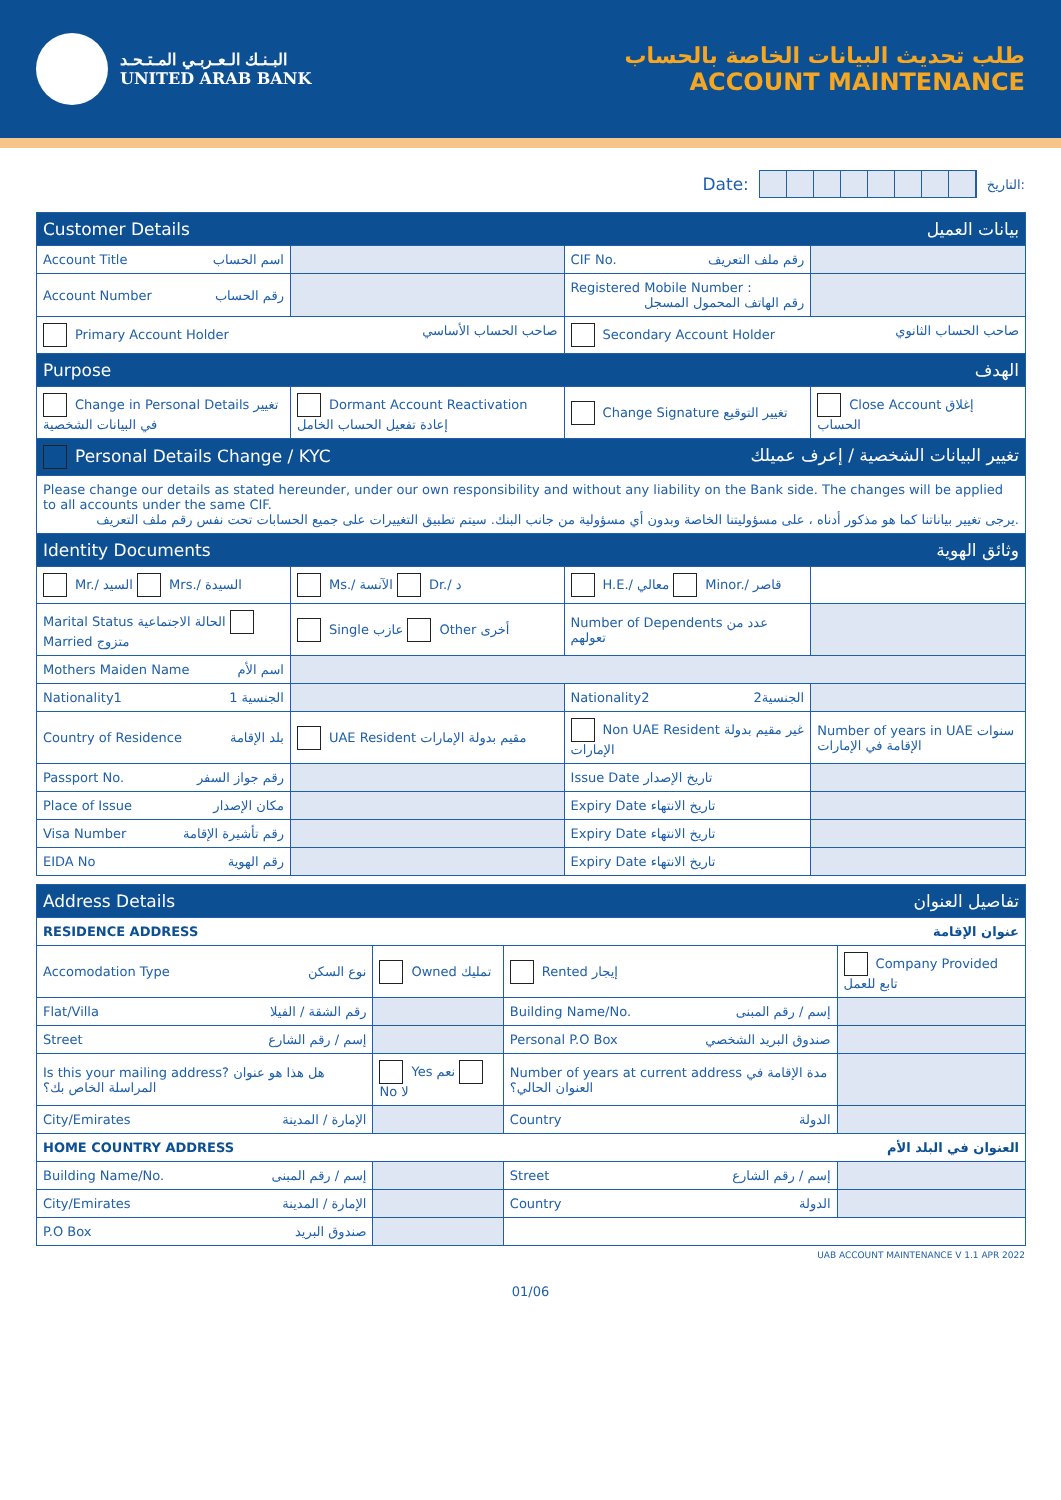البـنـك الـعـربـي المـتـحـد
UNITED ARAB BANK
طلب تحديث البيانات الخاصة بالحساب
ACCOUNT MAINTENANCE
Date: التاريخ:
| Customer Details بيانات العميل | | | |
| --- | --- | --- | --- |
| Account Title اسم الحساب | | CIF No. رقم ملف التعريف | |
| Account Number رقم الحساب | | Registered Mobile Number : رقم الهاتف المحمول المسجل | |
| Primary Account Holder صاحب الحساب الأساسي | | Secondary Account Holder صاحب الحساب الثانوي | |
| Purpose الهدف | | | |
| Change in Personal Details تغيير في البيانات الشخصية | Dormant Account Reactivation إعادة تفعيل الحساب الخامل | Change Signature تغيير التوقيع | Close Account إغلاق الحساب |
| Personal Details Change / KYC تغيير البيانات الشخصية / إعرف عميلك | | | |
| Please change our details as stated hereunder, under our own responsibility and without any liability on the Bank side. The changes will be applied to all accounts under the same CIF. يرجى تغيير بياناتنا كما هو مذكور أدناه ، على مسؤوليتنا الخاصة وبدون أي مسؤولية من جانب البنك. سيتم تطبيق التغييرات على جميع الحسابات تحت نفس رقم ملف التعريف. | | | |
| Identity Documents وثائق الهوية | | | |
| Mr./ السيد Mrs./ السيدة | Ms./ الآنسة Dr./ د | H.E./ معالي Minor./ قاصر | |
| Marital Status الحالة الاجتماعية Married متزوج | Single عازب Other أخرى | Number of Dependents عدد من تعولهم | |
| Mothers Maiden Name اسم الأم | | | |
| Nationality1 الجنسية 1 | | Nationality2 الجنسية2 | |
| Country of Residence بلد الإقامة | UAE Resident مقيم بدولة الإمارات | Non UAE Resident غير مقيم بدولة الإمارات | Number of years in UAE سنوات الإقامة في الإمارات |
| Passport No. رقم جواز السفر | | Issue Date تاريخ الإصدار | |
| Place of Issue مكان الإصدار | | Expiry Date تاريخ الانتهاء | |
| Visa Number رقم تأشيرة الإقامة | | Expiry Date تاريخ الانتهاء | |
| EIDA No رقم الهوية | | Expiry Date تاريخ الانتهاء | |
| Address Details تفاصيل العنوان | | | |
| --- | --- | --- | --- |
| RESIDENCE ADDRESS عنوان الإقامة | | | |
| Accomodation Type نوع السكن | Owned تمليك | Rented إيجار | Company Provided تابع للعمل |
| Flat/Villa رقم الشقة / الفيلا | | Building Name/No. إسم / رقم المبنى | |
| Street إسم / رقم الشارع | | Personal P.O Box صندوق البريد الشخصي | |
| Is this your mailing address? هل هذا هو عنوان المراسلة الخاص بك؟ | Yes نعم No لا | Number of years at current address مدة الإقامة في العنوان الحالي؟ | |
| City/Emirates الإمارة / المدينة | | Country الدولة | |
| HOME COUNTRY ADDRESS العنوان في البلد الأم | | | |
| Building Name/No. إسم / رقم المبنى | | Street إسم / رقم الشارع | |
| City/Emirates الإمارة / المدينة | | Country الدولة | |
| P.O Box صندوق البريد | | | |
UAB ACCOUNT MAINTENANCE V 1.1 APR 2022
01/06